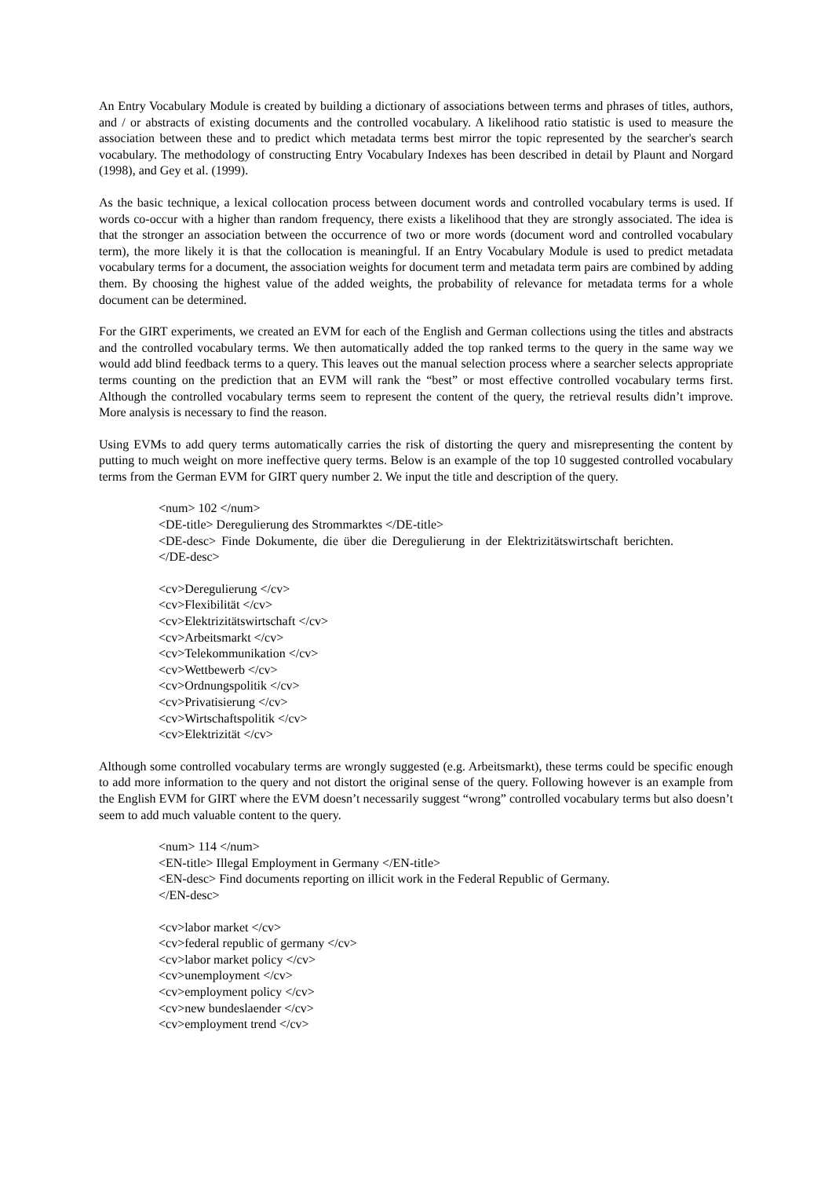An Entry Vocabulary Module is created by building a dictionary of associations between terms and phrases of titles, authors, and / or abstracts of existing documents and the controlled vocabulary. A likelihood ratio statistic is used to measure the association between these and to predict which metadata terms best mirror the topic represented by the searcher's search vocabulary. The methodology of constructing Entry Vocabulary Indexes has been described in detail by Plaunt and Norgard (1998), and Gey et al. (1999).
As the basic technique, a lexical collocation process between document words and controlled vocabulary terms is used. If words co-occur with a higher than random frequency, there exists a likelihood that they are strongly associated. The idea is that the stronger an association between the occurrence of two or more words (document word and controlled vocabulary term), the more likely it is that the collocation is meaningful. If an Entry Vocabulary Module is used to predict metadata vocabulary terms for a document, the association weights for document term and metadata term pairs are combined by adding them. By choosing the highest value of the added weights, the probability of relevance for metadata terms for a whole document can be determined.
For the GIRT experiments, we created an EVM for each of the English and German collections using the titles and abstracts and the controlled vocabulary terms. We then automatically added the top ranked terms to the query in the same way we would add blind feedback terms to a query. This leaves out the manual selection process where a searcher selects appropriate terms counting on the prediction that an EVM will rank the “best” or most effective controlled vocabulary terms first. Although the controlled vocabulary terms seem to represent the content of the query, the retrieval results didn’t improve. More analysis is necessary to find the reason.
Using EVMs to add query terms automatically carries the risk of distorting the query and misrepresenting the content by putting to much weight on more ineffective query terms. Below is an example of the top 10 suggested controlled vocabulary terms from the German EVM for GIRT query number 2. We input the title and description of the query.
<num> 102 </num>
<DE-title> Deregulierung des Strommarktes </DE-title>
<DE-desc> Finde Dokumente, die über die Deregulierung in der Elektrizitätswirtschaft berichten. </DE-desc>
<cv>Deregulierung </cv>
<cv>Flexibilität </cv>
<cv>Elektrizitätswirtschaft </cv>
<cv>Arbeitsmarkt </cv>
<cv>Telekommunikation </cv>
<cv>Wettbewerb </cv>
<cv>Ordnungspolitik </cv>
<cv>Privatisierung </cv>
<cv>Wirtschaftspolitik </cv>
<cv>Elektrizität </cv>
Although some controlled vocabulary terms are wrongly suggested (e.g. Arbeitsmarkt), these terms could be specific enough to add more information to the query and not distort the original sense of the query. Following however is an example from the English EVM for GIRT where the EVM doesn’t necessarily suggest “wrong” controlled vocabulary terms but also doesn’t seem to add much valuable content to the query.
<num> 114 </num>
<EN-title> Illegal Employment in Germany </EN-title>
<EN-desc> Find documents reporting on illicit work in the Federal Republic of Germany.
</EN-desc>
<cv>labor market </cv>
<cv>federal republic of germany </cv>
<cv>labor market policy </cv>
<cv>unemployment </cv>
<cv>employment policy </cv>
<cv>new bundeslaender </cv>
<cv>employment trend </cv>